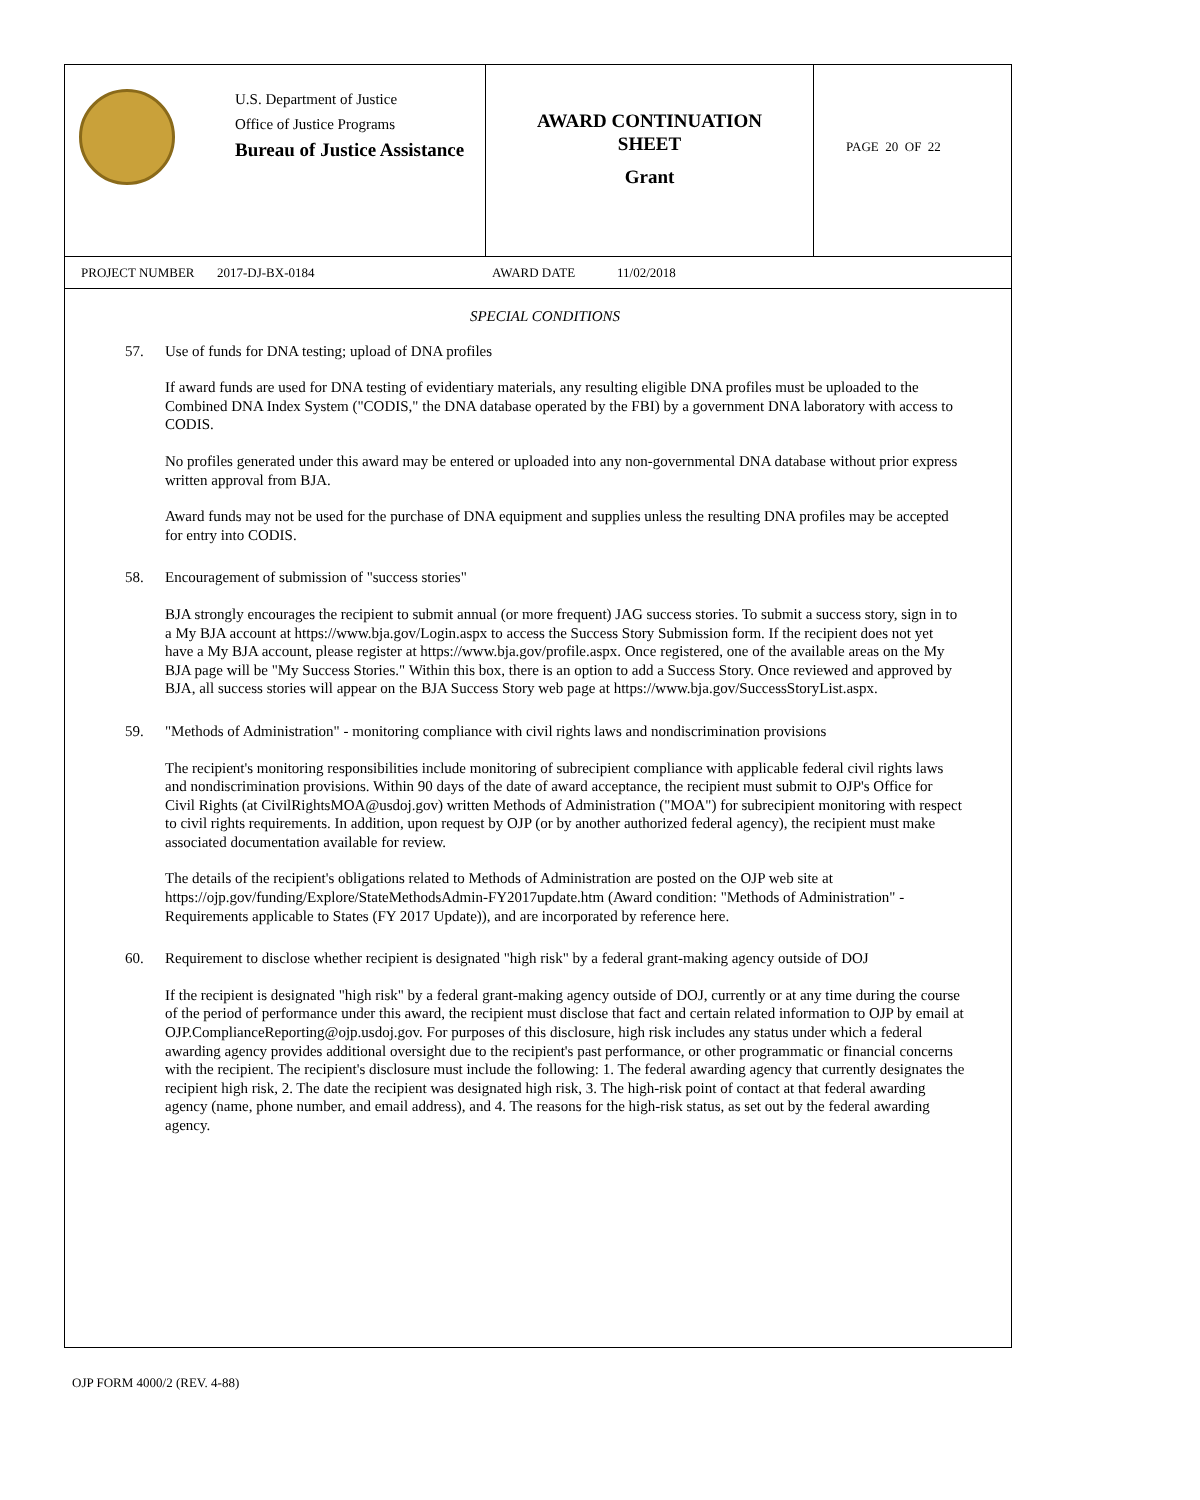U.S. Department of Justice
Office of Justice Programs
Bureau of Justice Assistance
AWARD CONTINUATION
SHEET
Grant
PAGE 20 OF 22
PROJECT NUMBER 2017-DJ-BX-0184 AWARD DATE 11/02/2018
SPECIAL CONDITIONS
57. Use of funds for DNA testing; upload of DNA profiles
If award funds are used for DNA testing of evidentiary materials, any resulting eligible DNA profiles must be uploaded to the Combined DNA Index System ("CODIS," the DNA database operated by the FBI) by a government DNA laboratory with access to CODIS.
No profiles generated under this award may be entered or uploaded into any non-governmental DNA database without prior express written approval from BJA.
Award funds may not be used for the purchase of DNA equipment and supplies unless the resulting DNA profiles may be accepted for entry into CODIS.
58. Encouragement of submission of "success stories"
BJA strongly encourages the recipient to submit annual (or more frequent) JAG success stories. To submit a success story, sign in to a My BJA account at https://www.bja.gov/Login.aspx to access the Success Story Submission form. If the recipient does not yet have a My BJA account, please register at https://www.bja.gov/profile.aspx. Once registered, one of the available areas on the My BJA page will be "My Success Stories." Within this box, there is an option to add a Success Story. Once reviewed and approved by BJA, all success stories will appear on the BJA Success Story web page at https://www.bja.gov/SuccessStoryList.aspx.
59. "Methods of Administration" - monitoring compliance with civil rights laws and nondiscrimination provisions
The recipient's monitoring responsibilities include monitoring of subrecipient compliance with applicable federal civil rights laws and nondiscrimination provisions. Within 90 days of the date of award acceptance, the recipient must submit to OJP's Office for Civil Rights (at CivilRightsMOA@usdoj.gov) written Methods of Administration ("MOA") for subrecipient monitoring with respect to civil rights requirements. In addition, upon request by OJP (or by another authorized federal agency), the recipient must make associated documentation available for review.
The details of the recipient's obligations related to Methods of Administration are posted on the OJP web site at https://ojp.gov/funding/Explore/StateMethodsAdmin-FY2017update.htm (Award condition: "Methods of Administration" - Requirements applicable to States (FY 2017 Update)), and are incorporated by reference here.
60. Requirement to disclose whether recipient is designated "high risk" by a federal grant-making agency outside of DOJ
If the recipient is designated "high risk" by a federal grant-making agency outside of DOJ, currently or at any time during the course of the period of performance under this award, the recipient must disclose that fact and certain related information to OJP by email at OJP.ComplianceReporting@ojp.usdoj.gov. For purposes of this disclosure, high risk includes any status under which a federal awarding agency provides additional oversight due to the recipient's past performance, or other programmatic or financial concerns with the recipient. The recipient's disclosure must include the following: 1. The federal awarding agency that currently designates the recipient high risk, 2. The date the recipient was designated high risk, 3. The high-risk point of contact at that federal awarding agency (name, phone number, and email address), and 4. The reasons for the high-risk status, as set out by the federal awarding agency.
OJP FORM 4000/2 (REV. 4-88)